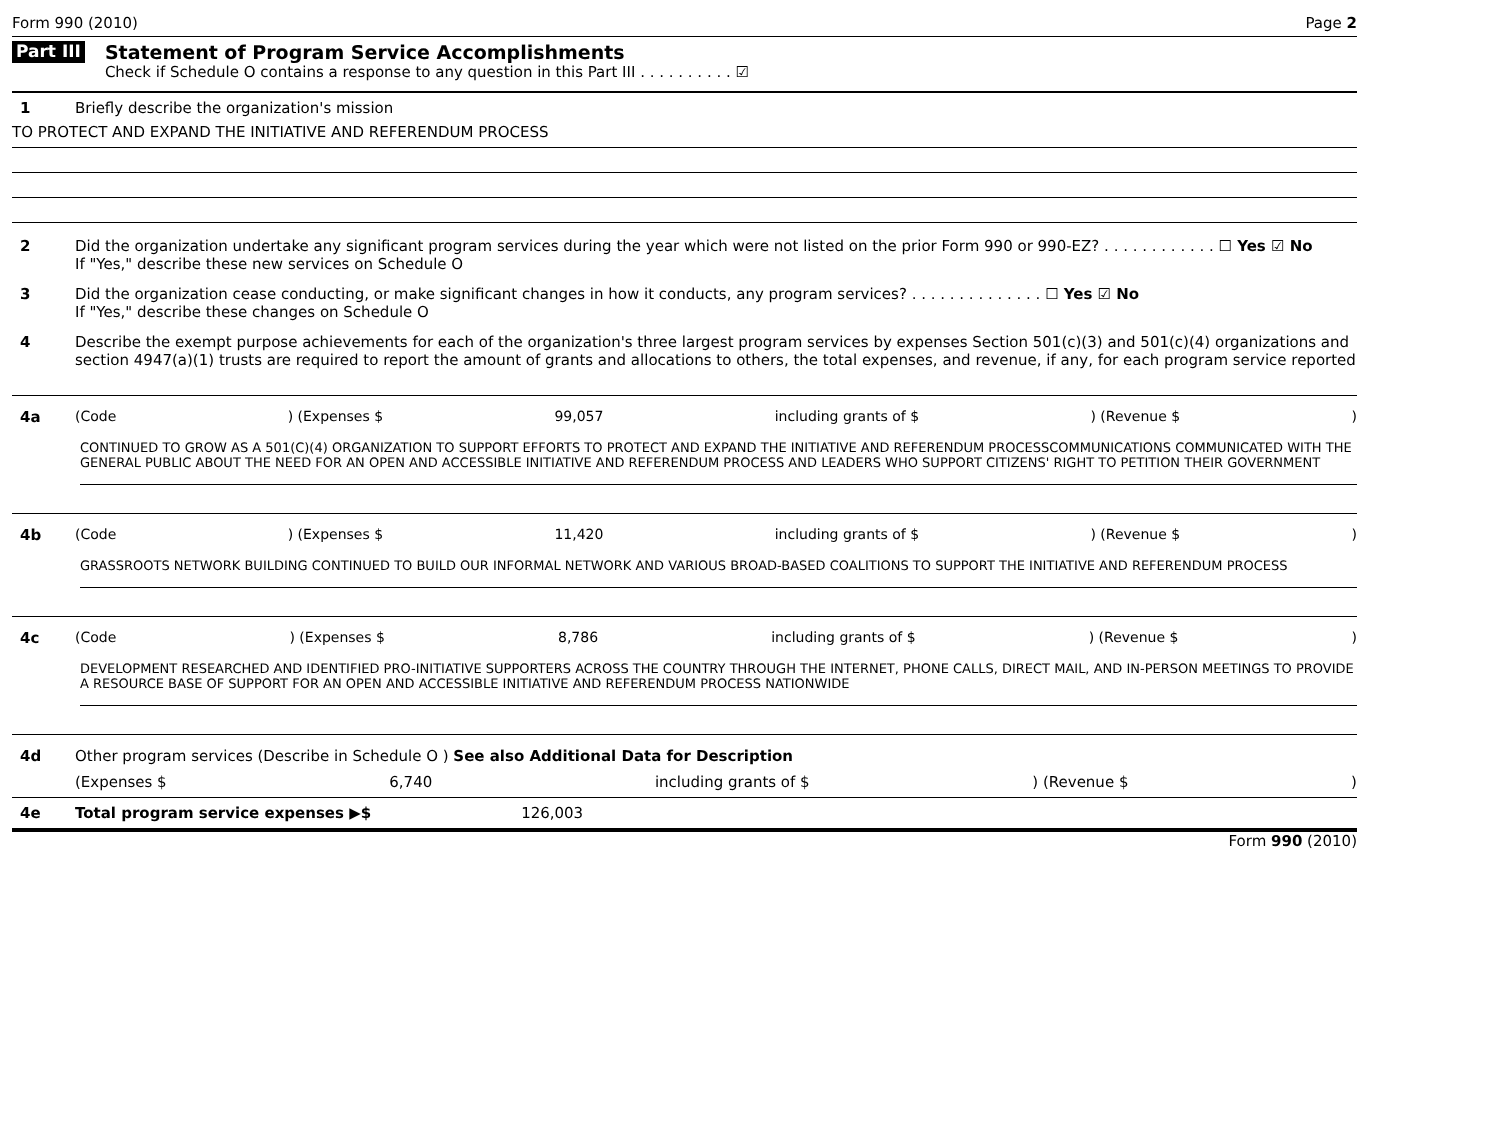Form 990 (2010) Page 2
Part III
Statement of Program Service Accomplishments
Check if Schedule O contains a response to any question in this Part III . . . . . . . . . . ☑
1 Briefly describe the organization's mission
TO PROTECT AND EXPAND THE INITIATIVE AND REFERENDUM PROCESS
2 Did the organization undertake any significant program services during the year which were not listed on the prior Form 990 or 990-EZ? . . . . . . . . . . . . ☐ Yes ☑ No
If "Yes," describe these new services on Schedule O
3 Did the organization cease conducting, or make significant changes in how it conducts, any program services? . . . . . . . . . . . . . . ☐ Yes ☑ No
If "Yes," describe these changes on Schedule O
4 Describe the exempt purpose achievements for each of the organization's three largest program services by expenses Section 501(c)(3) and 501(c)(4) organizations and section 4947(a)(1) trusts are required to report the amount of grants and allocations to others, the total expenses, and revenue, if any, for each program service reported
4a (Code) (Expenses $ 99,057 including grants of $) (Revenue $)
CONTINUED TO GROW AS A 501(C)(4) ORGANIZATION TO SUPPORT EFFORTS TO PROTECT AND EXPAND THE INITIATIVE AND REFERENDUM PROCESSCOMMUNICATIONS COMMUNICATED WITH THE GENERAL PUBLIC ABOUT THE NEED FOR AN OPEN AND ACCESSIBLE INITIATIVE AND REFERENDUM PROCESS AND LEADERS WHO SUPPORT CITIZENS' RIGHT TO PETITION THEIR GOVERNMENT
4b (Code) (Expenses $ 11,420 including grants of $) (Revenue $)
GRASSROOTS NETWORK BUILDING CONTINUED TO BUILD OUR INFORMAL NETWORK AND VARIOUS BROAD-BASED COALITIONS TO SUPPORT THE INITIATIVE AND REFERENDUM PROCESS
4c (Code) (Expenses $ 8,786 including grants of $) (Revenue $)
DEVELOPMENT RESEARCHED AND IDENTIFIED PRO-INITIATIVE SUPPORTERS ACROSS THE COUNTRY THROUGH THE INTERNET, PHONE CALLS, DIRECT MAIL, AND IN-PERSON MEETINGS TO PROVIDE A RESOURCE BASE OF SUPPORT FOR AN OPEN AND ACCESSIBLE INITIATIVE AND REFERENDUM PROCESS NATIONWIDE
4d Other program services (Describe in Schedule O ) See also Additional Data for Description
(Expenses $ 6,740 including grants of $) (Revenue $)
4e Total program service expenses ▶$ 126,003
Form 990 (2010)